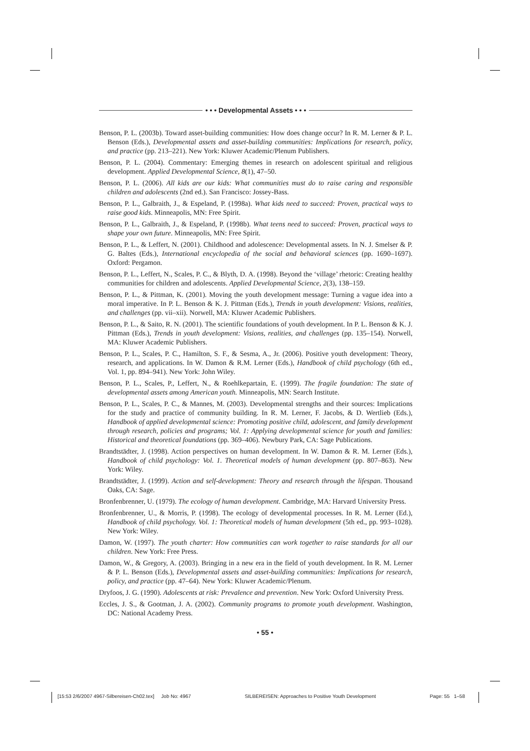• • • Developmental Assets • • •
Benson, P. L. (2003b). Toward asset-building communities: How does change occur? In R. M. Lerner & P. L. Benson (Eds.), Developmental assets and asset-building communities: Implications for research, policy, and practice (pp. 213–221). New York: Kluwer Academic/Plenum Publishers.
Benson, P. L. (2004). Commentary: Emerging themes in research on adolescent spiritual and religious development. Applied Developmental Science, 8(1), 47–50.
Benson, P. L. (2006). All kids are our kids: What communities must do to raise caring and responsible children and adolescents (2nd ed.). San Francisco: Jossey-Bass.
Benson, P. L., Galbraith, J., & Espeland, P. (1998a). What kids need to succeed: Proven, practical ways to raise good kids. Minneapolis, MN: Free Spirit.
Benson, P. L., Galbraith, J., & Espeland, P. (1998b). What teens need to succeed: Proven, practical ways to shape your own future. Minneapolis, MN: Free Spirit.
Benson, P. L., & Leffert, N. (2001). Childhood and adolescence: Developmental assets. In N. J. Smelser & P. G. Baltes (Eds.), International encyclopedia of the social and behavioral sciences (pp. 1690–1697). Oxford: Pergamon.
Benson, P. L., Leffert, N., Scales, P. C., & Blyth, D. A. (1998). Beyond the ‘village’ rhetoric: Creating healthy communities for children and adolescents. Applied Developmental Science, 2(3), 138–159.
Benson, P. L., & Pittman, K. (2001). Moving the youth development message: Turning a vague idea into a moral imperative. In P. L. Benson & K. J. Pittman (Eds.), Trends in youth development: Visions, realities, and challenges (pp. vii–xii). Norwell, MA: Kluwer Academic Publishers.
Benson, P. L., & Saito, R. N. (2001). The scientific foundations of youth development. In P. L. Benson & K. J. Pittman (Eds.), Trends in youth development: Visions, realities, and challenges (pp. 135–154). Norwell, MA: Kluwer Academic Publishers.
Benson, P. L., Scales, P. C., Hamilton, S. F., & Sesma, A., Jr. (2006). Positive youth development: Theory, research, and applications. In W. Damon & R.M. Lerner (Eds.), Handbook of child psychology (6th ed., Vol. 1, pp. 894–941). New York: John Wiley.
Benson, P. L., Scales, P., Leffert, N., & Roehlkepartain, E. (1999). The fragile foundation: The state of developmental assets among American youth. Minneapolis, MN: Search Institute.
Benson, P. L., Scales, P. C., & Mannes, M. (2003). Developmental strengths and their sources: Implications for the study and practice of community building. In R. M. Lerner, F. Jacobs, & D. Wertlieb (Eds.), Handbook of applied developmental science: Promoting positive child, adolescent, and family development through research, policies and programs; Vol. 1: Applying developmental science for youth and families: Historical and theoretical foundations (pp. 369–406). Newbury Park, CA: Sage Publications.
Brandtstädter, J. (1998). Action perspectives on human development. In W. Damon & R. M. Lerner (Eds.), Handbook of child psychology: Vol. 1. Theoretical models of human development (pp. 807–863). New York: Wiley.
Brandtstädter, J. (1999). Action and self-development: Theory and research through the lifespan. Thousand Oaks, CA: Sage.
Bronfenbrenner, U. (1979). The ecology of human development. Cambridge, MA: Harvard University Press.
Bronfenbrenner, U., & Morris, P. (1998). The ecology of developmental processes. In R. M. Lerner (Ed.), Handbook of child psychology. Vol. 1: Theoretical models of human development (5th ed., pp. 993–1028). New York: Wiley.
Damon, W. (1997). The youth charter: How communities can work together to raise standards for all our children. New York: Free Press.
Damon, W., & Gregory, A. (2003). Bringing in a new era in the field of youth development. In R. M. Lerner & P. L. Benson (Eds.), Developmental assets and asset-building communities: Implications for research, policy, and practice (pp. 47–64). New York: Kluwer Academic/Plenum.
Dryfoos, J. G. (1990). Adolescents at risk: Prevalence and prevention. New York: Oxford University Press.
Eccles, J. S., & Gootman, J. A. (2002). Community programs to promote youth development. Washington, DC: National Academy Press.
• 55 •
[15:53 2/6/2007 4967-Silbereisen-Ch02.tex] Job No: 4967 SILBEREISEN: Approaches to Positive Youth Development Page: 55 1–58